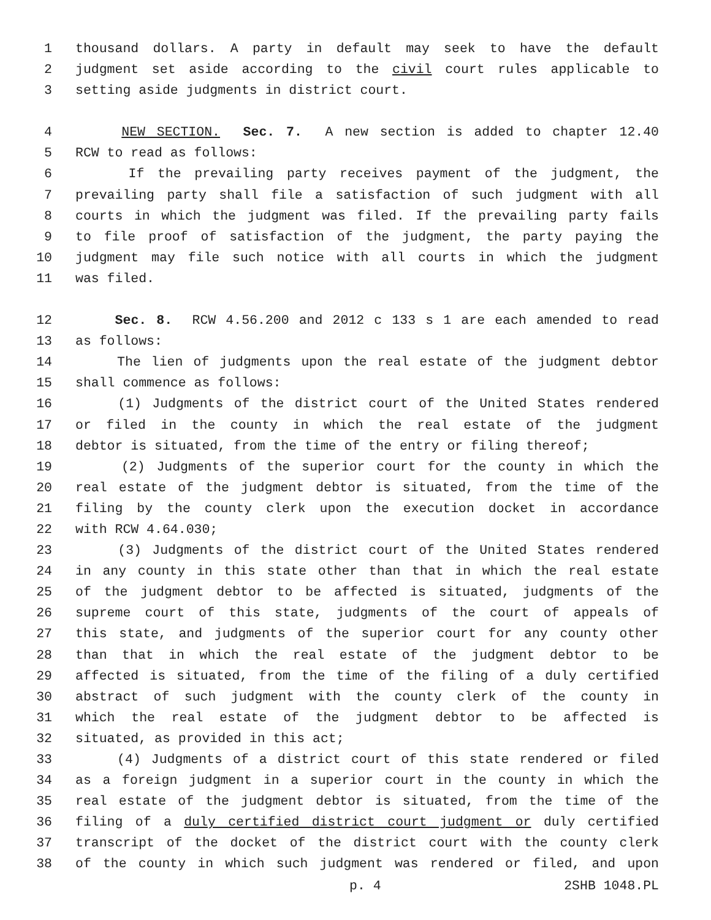1 thousand dollars. A party in default may seek to have the default
2 judgment set aside according to the civil court rules applicable to
3 setting aside judgments in district court.
4 NEW SECTION. Sec. 7. A new section is added to chapter 12.40
5 RCW to read as follows:
6 If the prevailing party receives payment of the judgment, the
7 prevailing party shall file a satisfaction of such judgment with all
8 courts in which the judgment was filed. If the prevailing party fails
9 to file proof of satisfaction of the judgment, the party paying the
10 judgment may file such notice with all courts in which the judgment
11 was filed.
12 Sec. 8. RCW 4.56.200 and 2012 c 133 s 1 are each amended to read
13 as follows:
14 The lien of judgments upon the real estate of the judgment debtor
15 shall commence as follows:
16 (1) Judgments of the district court of the United States rendered
17 or filed in the county in which the real estate of the judgment
18 debtor is situated, from the time of the entry or filing thereof;
19 (2) Judgments of the superior court for the county in which the
20 real estate of the judgment debtor is situated, from the time of the
21 filing by the county clerk upon the execution docket in accordance
22 with RCW 4.64.030;
23 (3) Judgments of the district court of the United States rendered
24 in any county in this state other than that in which the real estate
25 of the judgment debtor to be affected is situated, judgments of the
26 supreme court of this state, judgments of the court of appeals of
27 this state, and judgments of the superior court for any county other
28 than that in which the real estate of the judgment debtor to be
29 affected is situated, from the time of the filing of a duly certified
30 abstract of such judgment with the county clerk of the county in
31 which the real estate of the judgment debtor to be affected is
32 situated, as provided in this act;
33 (4) Judgments of a district court of this state rendered or filed
34 as a foreign judgment in a superior court in the county in which the
35 real estate of the judgment debtor is situated, from the time of the
36 filing of a duly certified district court judgment or duly certified
37 transcript of the docket of the district court with the county clerk
38 of the county in which such judgment was rendered or filed, and upon
p. 4 2SHB 1048.PL